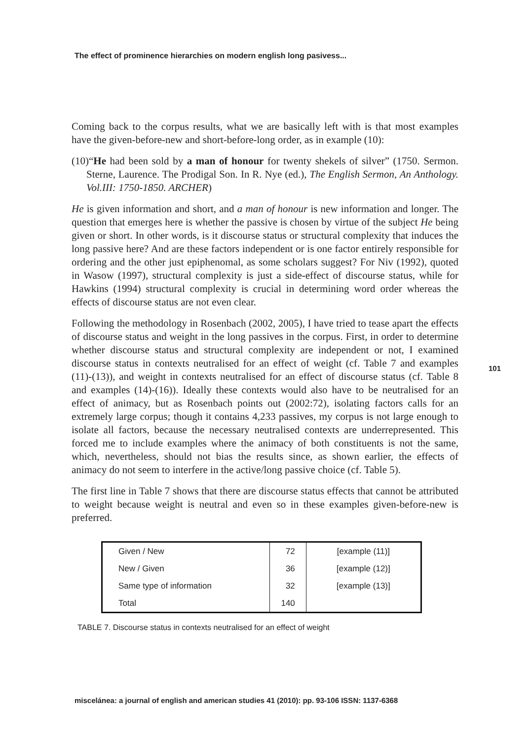The effect of prominence hierarchies on modern english long pasivess...
101
Coming back to the corpus results, what we are basically left with is that most examples have the given-before-new and short-before-long order, as in example (10):
(10)“He had been sold by a man of honour for twenty shekels of silver” (1750. Sermon. Sterne, Laurence. The Prodigal Son. In R. Nye (ed.), The English Sermon, An Anthology. Vol.III: 1750-1850. ARCHER)
He is given information and short, and a man of honour is new information and longer. The question that emerges here is whether the passive is chosen by virtue of the subject He being given or short. In other words, is it discourse status or structural complexity that induces the long passive here? And are these factors independent or is one factor entirely responsible for ordering and the other just epiphenomal, as some scholars suggest? For Niv (1992), quoted in Wasow (1997), structural complexity is just a side-effect of discourse status, while for Hawkins (1994) structural complexity is crucial in determining word order whereas the effects of discourse status are not even clear.
Following the methodology in Rosenbach (2002, 2005), I have tried to tease apart the effects of discourse status and weight in the long passives in the corpus. First, in order to determine whether discourse status and structural complexity are independent or not, I examined discourse status in contexts neutralised for an effect of weight (cf. Table 7 and examples (11)-(13)), and weight in contexts neutralised for an effect of discourse status (cf. Table 8 and examples (14)-(16)). Ideally these contexts would also have to be neutralised for an effect of animacy, but as Rosenbach points out (2002:72), isolating factors calls for an extremely large corpus; though it contains 4,233 passives, my corpus is not large enough to isolate all factors, because the necessary neutralised contexts are underrepresented. This forced me to include examples where the animacy of both constituents is not the same, which, nevertheless, should not bias the results since, as shown earlier, the effects of animacy do not seem to interfere in the active/long passive choice (cf. Table 5).
The first line in Table 7 shows that there are discourse status effects that cannot be attributed to weight because weight is neutral and even so in these examples given-before-new is preferred.
| Given / New | 72 | [example (11)] |
| New / Given | 36 | [example (12)] |
| Same type of information | 32 | [example (13)] |
| Total | 140 | |
TABLE 7. Discourse status in contexts neutralised for an effect of weight
miscelánea: a journal of english and american studies 41 (2010): pp. 93-106 ISSN: 1137-6368